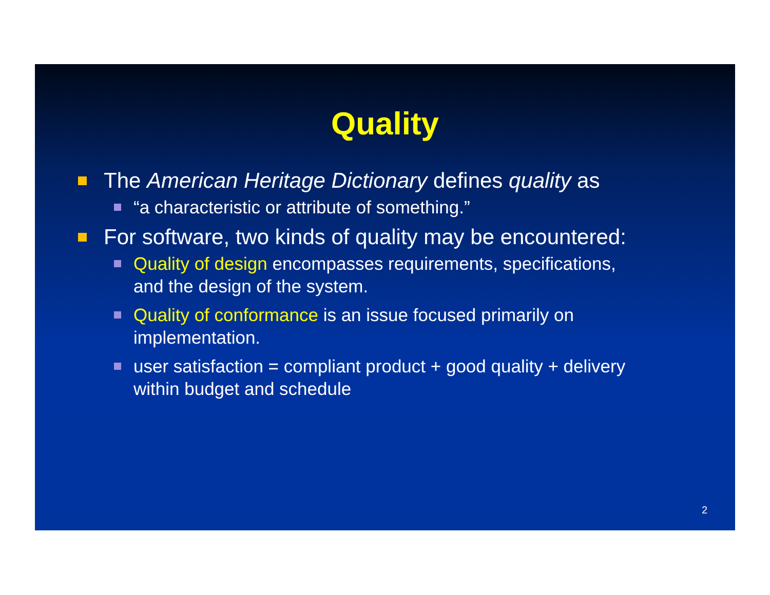Quality
The American Heritage Dictionary defines quality as
“a characteristic or attribute of something.”
For software, two kinds of quality may be encountered:
Quality of design encompasses requirements, specifications,
and the design of the system.
Quality of conformance is an issue focused primarily on
implementation.
user satisfaction = compliant product + good quality + delivery
within budget and schedule
2